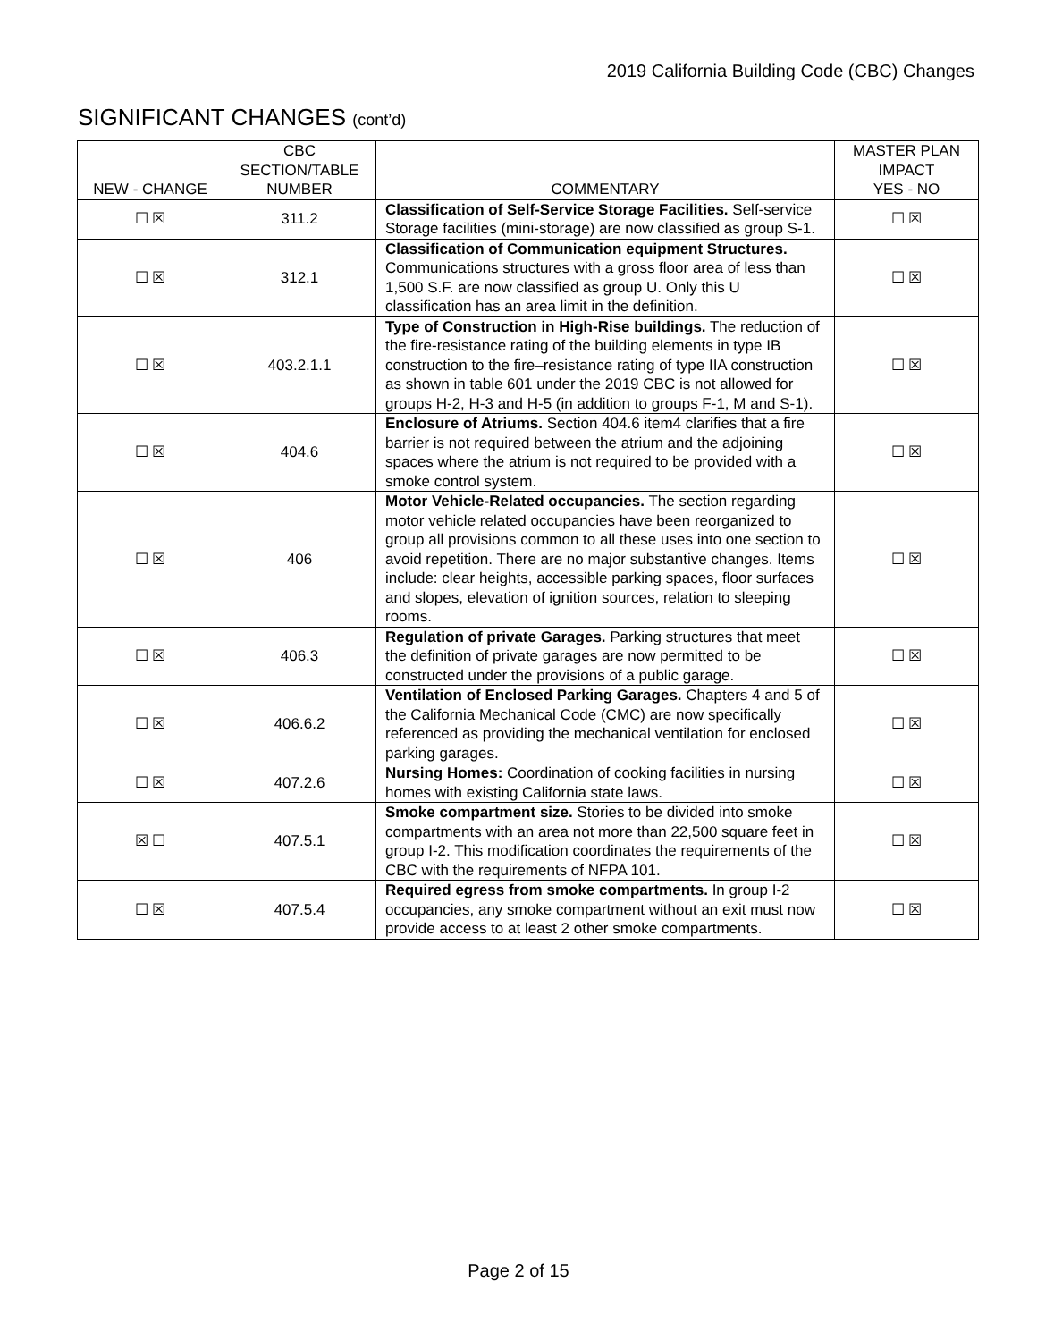2019 California Building Code (CBC) Changes
SIGNIFICANT CHANGES (cont’d)
| NEW - CHANGE | CBC SECTION/TABLE NUMBER | COMMENTARY | MASTER PLAN IMPACT YES - NO |
| --- | --- | --- | --- |
| ☐ ☒ | 311.2 | Classification of Self-Service Storage Facilities. Self-service Storage facilities (mini-storage) are now classified as group S-1. | ☐ ☒ |
| ☐ ☒ | 312.1 | Classification of Communication equipment Structures. Communications structures with a gross floor area of less than 1,500 S.F. are now classified as group U. Only this U classification has an area limit in the definition. | ☐ ☒ |
| ☐ ☒ | 403.2.1.1 | Type of Construction in High-Rise buildings. The reduction of the fire-resistance rating of the building elements in type IB construction to the fire–resistance rating of type IIA construction as shown in table 601 under the 2019 CBC is not allowed for groups H-2, H-3 and H-5 (in addition to groups F-1, M and S-1). | ☐ ☒ |
| ☐ ☒ | 404.6 | Enclosure of Atriums. Section 404.6 item4 clarifies that a fire barrier is not required between the atrium and the adjoining spaces where the atrium is not required to be provided with a smoke control system. | ☐ ☒ |
| ☐ ☒ | 406 | Motor Vehicle-Related occupancies. The section regarding motor vehicle related occupancies have been reorganized to group all provisions common to all these uses into one section to avoid repetition. There are no major substantive changes. Items include: clear heights, accessible parking spaces, floor surfaces and slopes, elevation of ignition sources, relation to sleeping rooms. | ☐ ☒ |
| ☐ ☒ | 406.3 | Regulation of private Garages. Parking structures that meet the definition of private garages are now permitted to be constructed under the provisions of a public garage. | ☐ ☒ |
| ☐ ☒ | 406.6.2 | Ventilation of Enclosed Parking Garages. Chapters 4 and 5 of the California Mechanical Code (CMC) are now specifically referenced as providing the mechanical ventilation for enclosed parking garages. | ☐ ☒ |
| ☐ ☒ | 407.2.6 | Nursing Homes: Coordination of cooking facilities in nursing homes with existing California state laws. | ☐ ☒ |
| ☒ ☐ | 407.5.1 | Smoke compartment size. Stories to be divided into smoke compartments with an area not more than 22,500 square feet in group I-2. This modification coordinates the requirements of the CBC with the requirements of NFPA 101. | ☐ ☒ |
| ☐ ☒ | 407.5.4 | Required egress from smoke compartments. In group I-2 occupancies, any smoke compartment without an exit must now provide access to at least 2 other smoke compartments. | ☐ ☒ |
Page 2 of 15